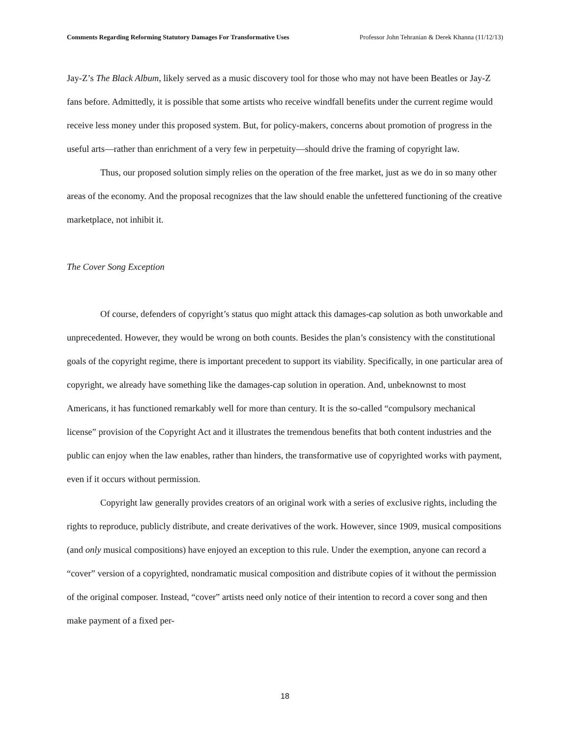Comments Regarding Reforming Statutory Damages For Transformative Uses Professor John Tehranian & Derek Khanna (11/12/13)
Jay-Z’s The Black Album, likely served as a music discovery tool for those who may not have been Beatles or Jay-Z fans before. Admittedly, it is possible that some artists who receive windfall benefits under the current regime would receive less money under this proposed system. But, for policy-makers, concerns about promotion of progress in the useful arts—rather than enrichment of a very few in perpetuity—should drive the framing of copyright law.
Thus, our proposed solution simply relies on the operation of the free market, just as we do in so many other areas of the economy. And the proposal recognizes that the law should enable the unfettered functioning of the creative marketplace, not inhibit it.
The Cover Song Exception
Of course, defenders of copyright’s status quo might attack this damages-cap solution as both unworkable and unprecedented. However, they would be wrong on both counts. Besides the plan’s consistency with the constitutional goals of the copyright regime, there is important precedent to support its viability. Specifically, in one particular area of copyright, we already have something like the damages-cap solution in operation. And, unbeknownst to most Americans, it has functioned remarkably well for more than century. It is the so-called “compulsory mechanical license” provision of the Copyright Act and it illustrates the tremendous benefits that both content industries and the public can enjoy when the law enables, rather than hinders, the transformative use of copyrighted works with payment, even if it occurs without permission.
Copyright law generally provides creators of an original work with a series of exclusive rights, including the rights to reproduce, publicly distribute, and create derivatives of the work. However, since 1909, musical compositions (and only musical compositions) have enjoyed an exception to this rule. Under the exemption, anyone can record a “cover” version of a copyrighted, nondramatic musical composition and distribute copies of it without the permission of the original composer. Instead, “cover” artists need only notice of their intention to record a cover song and then make payment of a fixed per-
18